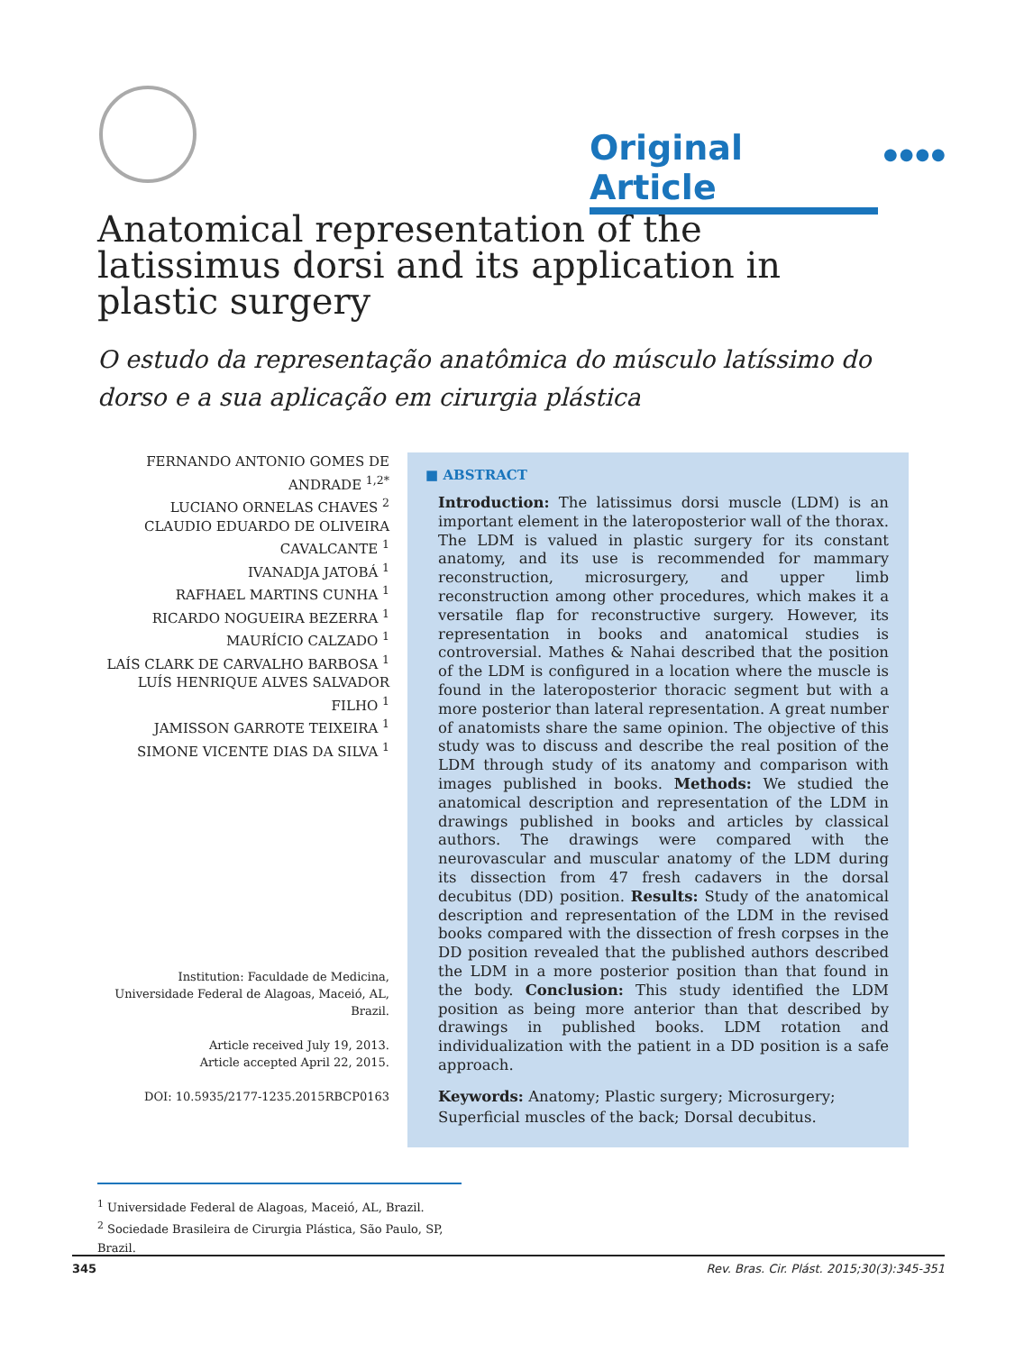Original Article
●●●●
Anatomical representation of the latissimus dorsi and its application in plastic surgery
O estudo da representação anatômica do músculo latíssimo do dorso e a sua aplicação em cirurgia plástica
FERNANDO ANTONIO GOMES DE ANDRADE <sup>1,2*</sup>
LUCIANO ORNELAS CHAVES <sup>2</sup>
CLAUDIO EDUARDO DE OLIVEIRA CAVALCANTE <sup>1</sup>
IVANADJA JATOBÁ <sup>1</sup>
RAFHAEL MARTINS CUNHA <sup>1</sup>
RICARDO NOGUEIRA BEZERRA <sup>1</sup>
MAURÍCIO CALZADO <sup>1</sup>
LAÍS CLARK DE CARVALHO BARBOSA <sup>1</sup>
LUÍS HENRIQUE ALVES SALVADOR FILHO <sup>1</sup>
JAMISSON GARROTE TEIXEIRA <sup>1</sup>
SIMONE VICENTE DIAS DA SILVA <sup>1</sup>
Institution: Faculdade de Medicina, Universidade Federal de Alagoas, Maceió, AL, Brazil.
Article received July 19, 2013.
Article accepted April 22, 2015.
DOI: 10.5935/2177-1235.2015RBCP0163
■ ABSTRACT
Introduction: The latissimus dorsi muscle (LDM) is an important element in the lateroposterior wall of the thorax. The LDM is valued in plastic surgery for its constant anatomy, and its use is recommended for mammary reconstruction, microsurgery, and upper limb reconstruction among other procedures, which makes it a versatile flap for reconstructive surgery. However, its representation in books and anatomical studies is controversial. Mathes & Nahai described that the position of the LDM is configured in a location where the muscle is found in the lateroposterior thoracic segment but with a more posterior than lateral representation. A great number of anatomists share the same opinion. The objective of this study was to discuss and describe the real position of the LDM through study of its anatomy and comparison with images published in books. Methods: We studied the anatomical description and representation of the LDM in drawings published in books and articles by classical authors. The drawings were compared with the neurovascular and muscular anatomy of the LDM during its dissection from 47 fresh cadavers in the dorsal decubitus (DD) position. Results: Study of the anatomical description and representation of the LDM in the revised books compared with the dissection of fresh corpses in the DD position revealed that the published authors described the LDM in a more posterior position than that found in the body. Conclusion: This study identified the LDM position as being more anterior than that described by drawings in published books. LDM rotation and individualization with the patient in a DD position is a safe approach.
Keywords: Anatomy; Plastic surgery; Microsurgery; Superficial muscles of the back; Dorsal decubitus.
<sup>1</sup> Universidade Federal de Alagoas, Maceió, AL, Brazil.
<sup>2</sup> Sociedade Brasileira de Cirurgia Plástica, São Paulo, SP, Brazil.
345 Rev. Bras. Cir. Plást. 2015;30(3):345-351